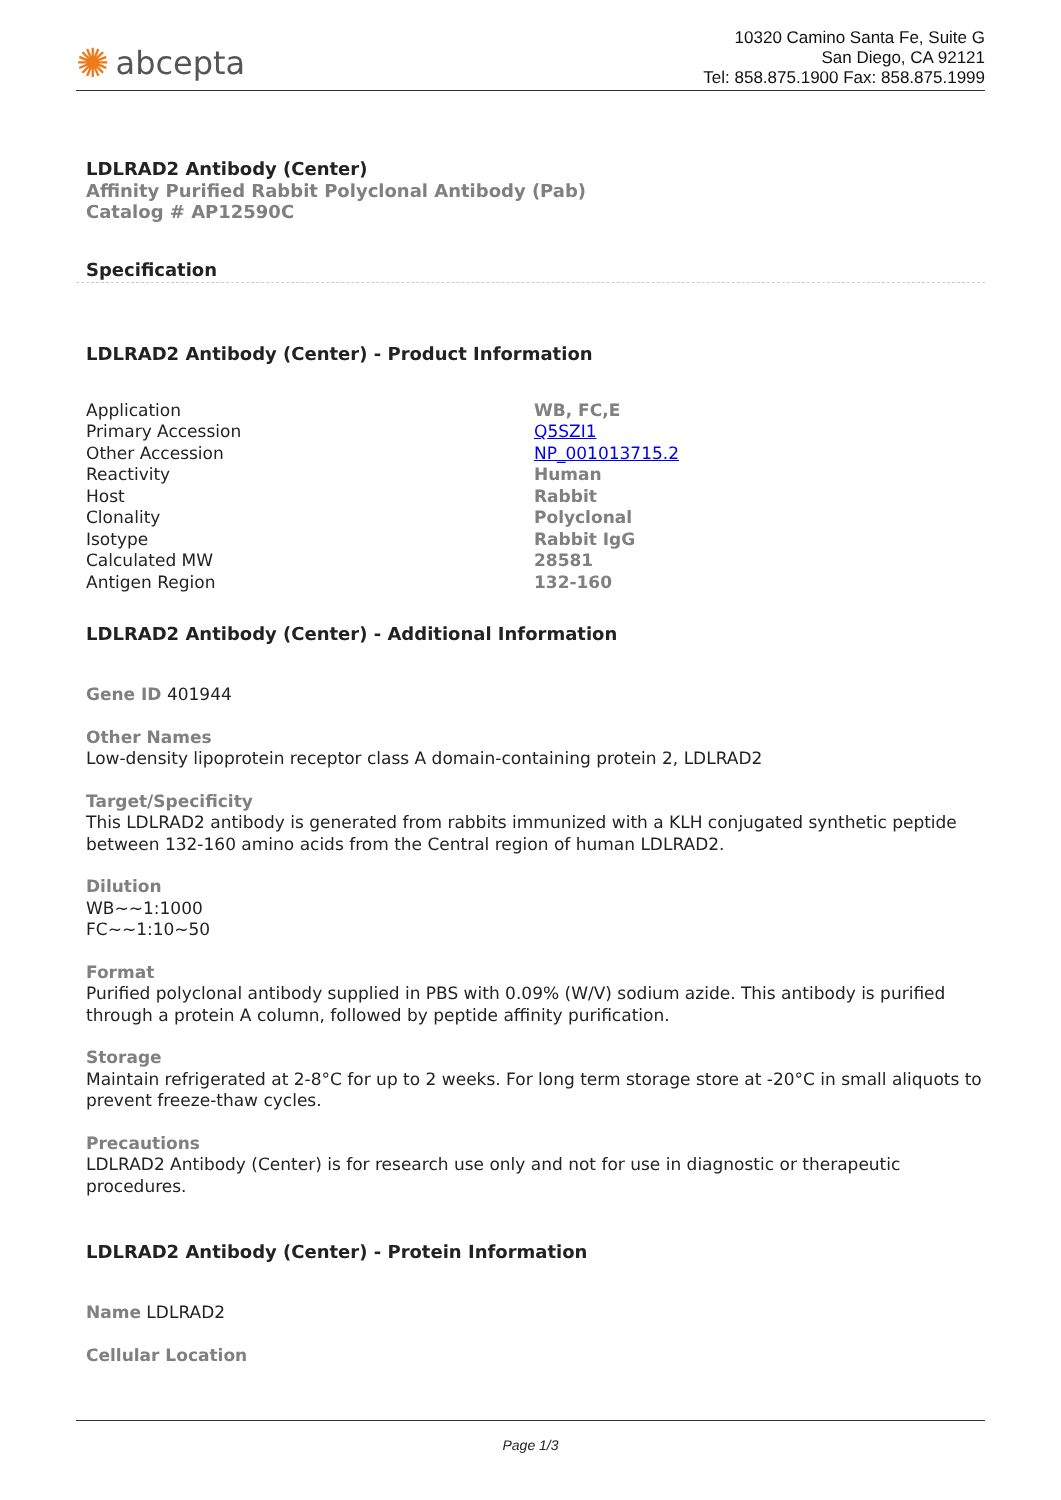✺ abcepta
10320 Camino Santa Fe, Suite G
San Diego, CA 92121
Tel: 858.875.1900 Fax: 858.875.1999
LDLRAD2 Antibody (Center)
Affinity Purified Rabbit Polyclonal Antibody (Pab)
Catalog # AP12590C
Specification
LDLRAD2 Antibody (Center) - Product Information
| Application | WB, FC,E |
| Primary Accession | Q5SZI1 |
| Other Accession | NP_001013715.2 |
| Reactivity | Human |
| Host | Rabbit |
| Clonality | Polyclonal |
| Isotype | Rabbit IgG |
| Calculated MW | 28581 |
| Antigen Region | 132-160 |
LDLRAD2 Antibody (Center) - Additional Information
Gene ID 401944
Other Names
Low-density lipoprotein receptor class A domain-containing protein 2, LDLRAD2
Target/Specificity
This LDLRAD2 antibody is generated from rabbits immunized with a KLH conjugated synthetic peptide between 132-160 amino acids from the Central region of human LDLRAD2.
Dilution
WB~~1:1000
FC~~1:10~50
Format
Purified polyclonal antibody supplied in PBS with 0.09% (W/V) sodium azide. This antibody is purified through a protein A column, followed by peptide affinity purification.
Storage
Maintain refrigerated at 2-8°C for up to 2 weeks. For long term storage store at -20°C in small aliquots to prevent freeze-thaw cycles.
Precautions
LDLRAD2 Antibody (Center) is for research use only and not for use in diagnostic or therapeutic procedures.
LDLRAD2 Antibody (Center) - Protein Information
Name LDLRAD2
Cellular Location
Page 1/3